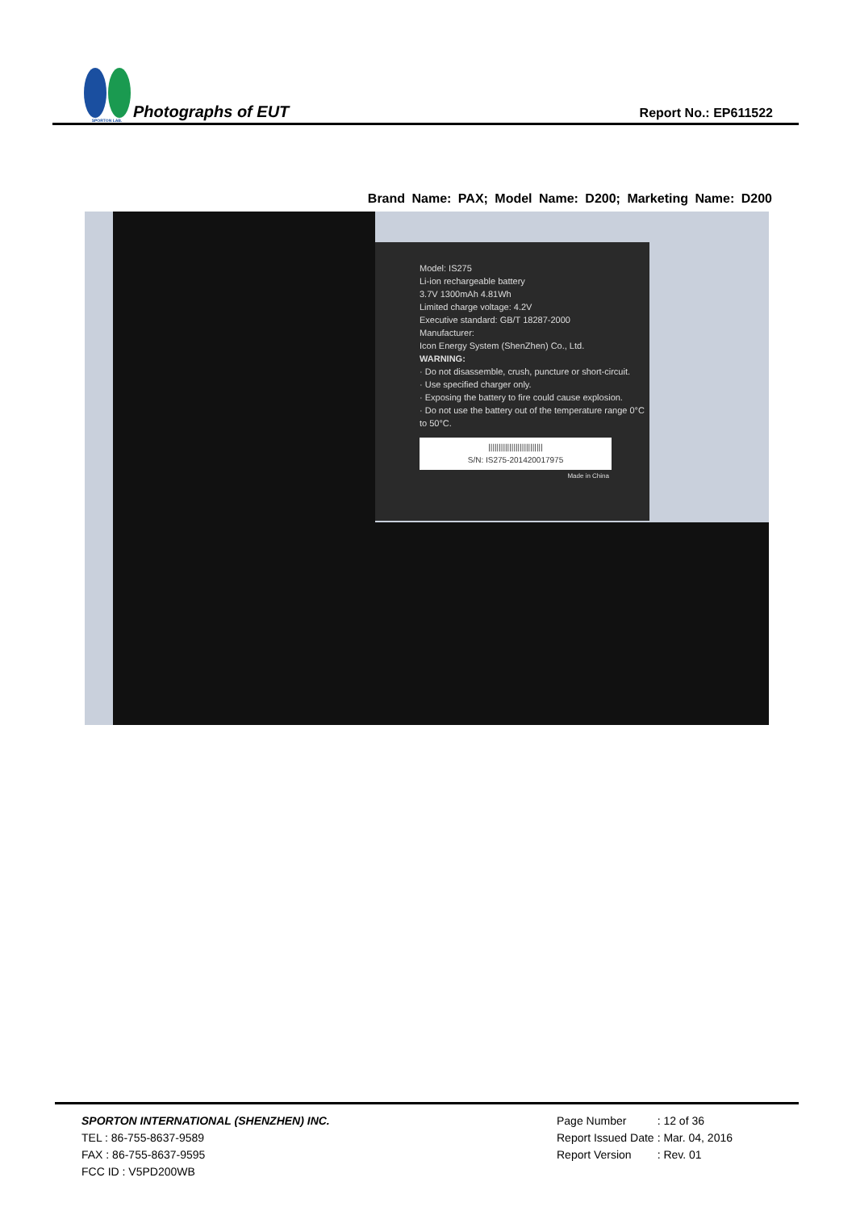SPORTON LAB.
Photographs of EUT
Report No.: EP611522
Brand Name: PAX; Model Name: D200; Marketing Name: D200
Model: IS275
Li-ion rechargeable battery
3.7V 1300mAh 4.81Wh
Limited charge voltage: 4.2V
Executive standard: GB/T 18287-2000
Manufacturer:
Icon Energy System (ShenZhen) Co., Ltd.
WARNING:
· Do not disassemble, crush, puncture or short-circuit.
· Use specified charger only.
· Exposing the battery to fire could cause explosion.
· Do not use the battery out of the temperature range 0°C to 50°C.
||||||||||||||||||||||||||
S/N: IS275-201420017975
Made in China
SPORTON INTERNATIONAL (SHENZHEN) INC.
TEL : 86-755-8637-9589
FAX : 86-755-8637-9595
FCC ID : V5PD200WB
| Page Number | : 12 of 36 |
| Report Issued Date | : Mar. 04, 2016 |
| Report Version | : Rev. 01 |